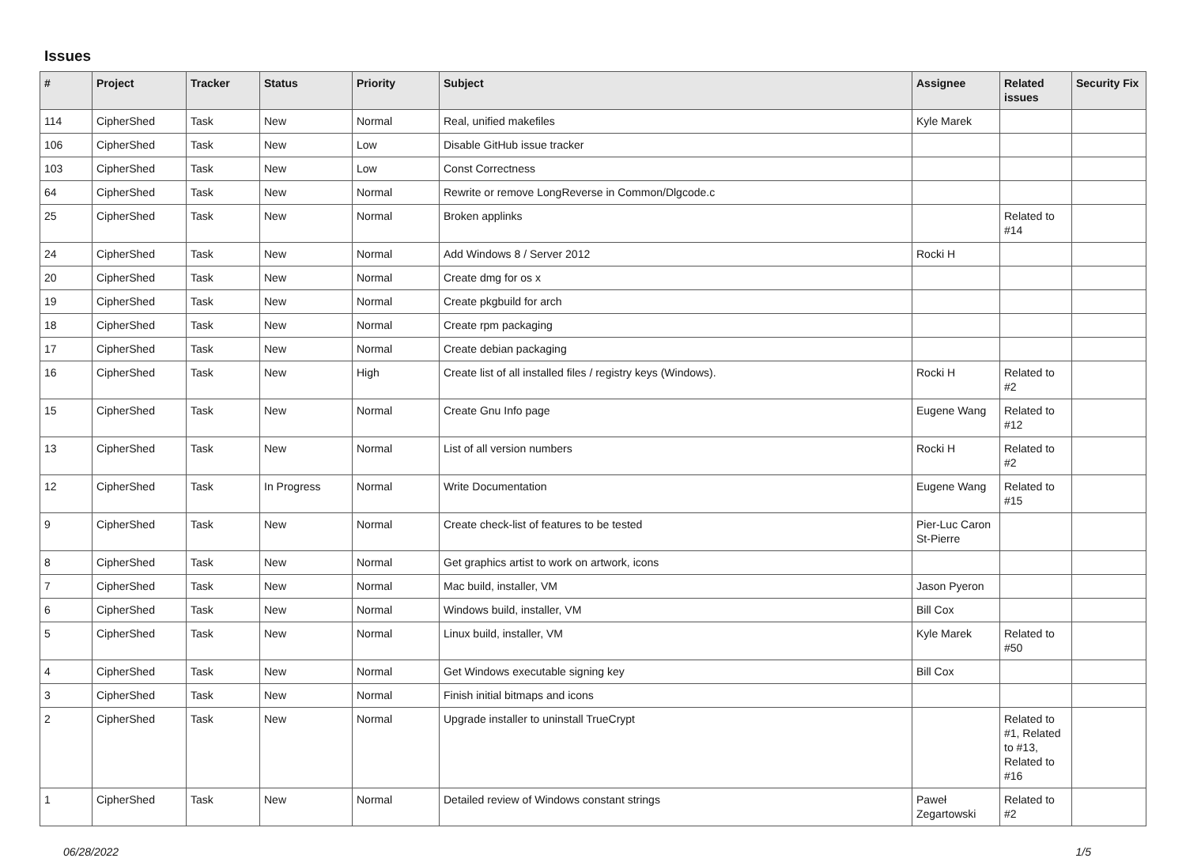Issues
| # | Project | Tracker | Status | Priority | Subject | Assignee | Related issues | Security Fix |
| --- | --- | --- | --- | --- | --- | --- | --- | --- |
| 114 | CipherShed | Task | New | Normal | Real, unified makefiles | Kyle Marek | | |
| 106 | CipherShed | Task | New | Low | Disable GitHub issue tracker | | | |
| 103 | CipherShed | Task | New | Low | Const Correctness | | | |
| 64 | CipherShed | Task | New | Normal | Rewrite or remove LongReverse in Common/Dlgcode.c | | | |
| 25 | CipherShed | Task | New | Normal | Broken applinks | | Related to #14 | |
| 24 | CipherShed | Task | New | Normal | Add Windows 8 / Server 2012 | Rocki H | | |
| 20 | CipherShed | Task | New | Normal | Create dmg for os x | | | |
| 19 | CipherShed | Task | New | Normal | Create pkgbuild for arch | | | |
| 18 | CipherShed | Task | New | Normal | Create rpm packaging | | | |
| 17 | CipherShed | Task | New | Normal | Create debian packaging | | | |
| 16 | CipherShed | Task | New | High | Create list of all installed files / registry keys (Windows). | Rocki H | Related to #2 | |
| 15 | CipherShed | Task | New | Normal | Create Gnu Info page | Eugene Wang | Related to #12 | |
| 13 | CipherShed | Task | New | Normal | List of all version numbers | Rocki H | Related to #2 | |
| 12 | CipherShed | Task | In Progress | Normal | Write Documentation | Eugene Wang | Related to #15 | |
| 9 | CipherShed | Task | New | Normal | Create check-list of features to be tested | Pier-Luc Caron St-Pierre | | |
| 8 | CipherShed | Task | New | Normal | Get graphics artist to work on artwork, icons | | | |
| 7 | CipherShed | Task | New | Normal | Mac build, installer, VM | Jason Pyeron | | |
| 6 | CipherShed | Task | New | Normal | Windows build, installer, VM | Bill Cox | | |
| 5 | CipherShed | Task | New | Normal | Linux build, installer, VM | Kyle Marek | Related to #50 | |
| 4 | CipherShed | Task | New | Normal | Get Windows executable signing key | Bill Cox | | |
| 3 | CipherShed | Task | New | Normal | Finish initial bitmaps and icons | | | |
| 2 | CipherShed | Task | New | Normal | Upgrade installer to uninstall TrueCrypt | | Related to #1, Related to #13, Related to #16 | |
| 1 | CipherShed | Task | New | Normal | Detailed review of Windows constant strings | Paweł Zegartowski | Related to #2 | |
06/28/2022 1/5